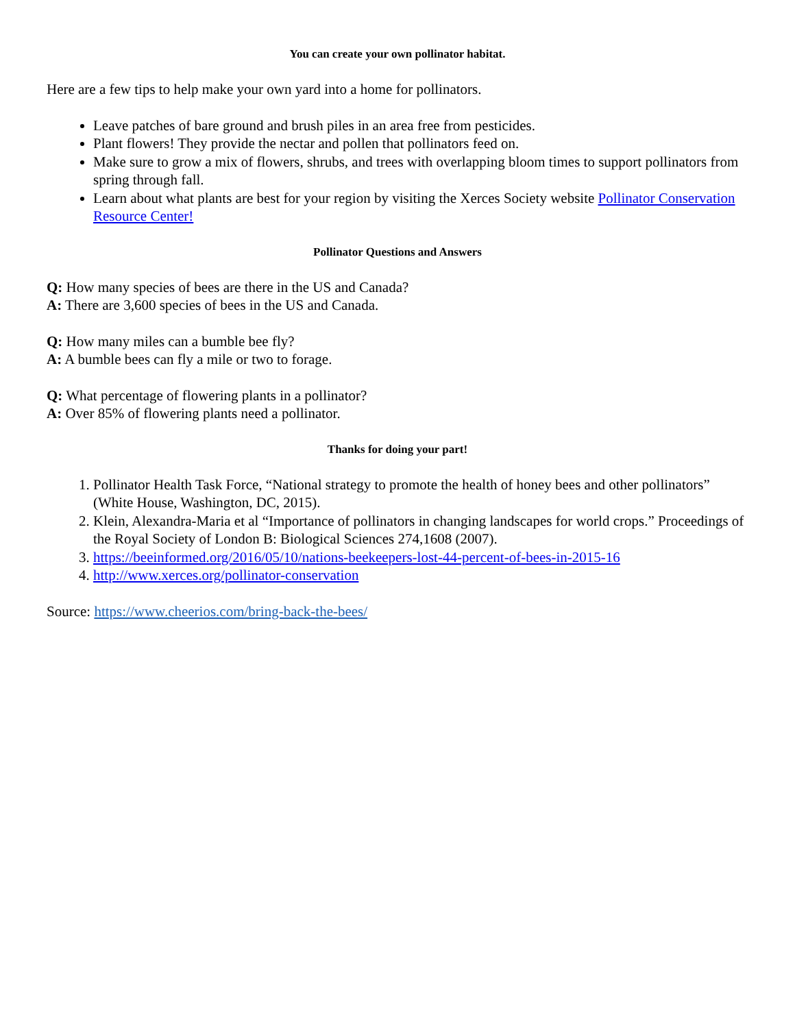You can create your own pollinator habitat.
Here are a few tips to help make your own yard into a home for pollinators.
Leave patches of bare ground and brush piles in an area free from pesticides.
Plant flowers! They provide the nectar and pollen that pollinators feed on.
Make sure to grow a mix of flowers, shrubs, and trees with overlapping bloom times to support pollinators from spring through fall.
Learn about what plants are best for your region by visiting the Xerces Society website Pollinator Conservation Resource Center!
Pollinator Questions and Answers
Q: How many species of bees are there in the US and Canada?
A: There are 3,600 species of bees in the US and Canada.
Q: How many miles can a bumble bee fly?
A: A bumble bees can fly a mile or two to forage.
Q: What percentage of flowering plants in a pollinator?
A: Over 85% of flowering plants need a pollinator.
Thanks for doing your part!
1. Pollinator Health Task Force, “National strategy to promote the health of honey bees and other pollinators” (White House, Washington, DC, 2015).
2. Klein, Alexandra-Maria et al “Importance of pollinators in changing landscapes for world crops.” Proceedings of the Royal Society of London B: Biological Sciences 274,1608 (2007).
3. https://beeinformed.org/2016/05/10/nations-beekeepers-lost-44-percent-of-bees-in-2015-16
4. http://www.xerces.org/pollinator-conservation
Source: https://www.cheerios.com/bring-back-the-bees/